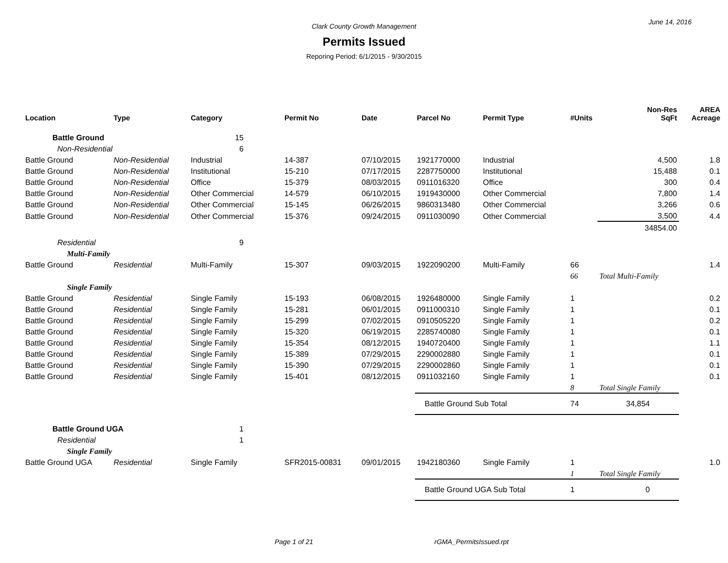June 14, 2016
Clark County Growth Management
Permits Issued
Reporing Period: 6/1/2015 - 9/30/2015
| Location | Type | Category | Permit No | Date | Parcel No | Permit Type | #Units | Non-Res SqFt | AREA Acreage |
| --- | --- | --- | --- | --- | --- | --- | --- | --- | --- |
| Battle Ground | | 15 | | | | | | | |
| Non-Residential | | 6 | | | | | | | |
| Battle Ground | Non-Residential | Industrial | 14-387 | 07/10/2015 | 1921770000 | Industrial | | 4,500 | 1.8 |
| Battle Ground | Non-Residential | Institutional | 15-210 | 07/17/2015 | 2287750000 | Institutional | | 15,488 | 0.1 |
| Battle Ground | Non-Residential | Office | 15-379 | 08/03/2015 | 0911016320 | Office | | 300 | 0.4 |
| Battle Ground | Non-Residential | Other Commercial | 14-579 | 06/10/2015 | 1919430000 | Other Commercial | | 7,800 | 1.4 |
| Battle Ground | Non-Residential | Other Commercial | 15-145 | 06/26/2015 | 9860313480 | Other Commercial | | 3,266 | 0.6 |
| Battle Ground | Non-Residential | Other Commercial | 15-376 | 09/24/2015 | 0911030090 | Other Commercial | | 3,500 | 4.4 |
| | | | | | | | | 34854.00 | |
| Residential | | 9 | | | | | | | |
| Multi-Family | | | | | | | | | |
| Battle Ground | Residential | Multi-Family | 15-307 | 09/03/2015 | 1922090200 | Multi-Family | 66 | | 1.4 |
| | | | | | | | 66 | Total Multi-Family | |
| Single Family | | | | | | | | | |
| Battle Ground | Residential | Single Family | 15-193 | 06/08/2015 | 1926480000 | Single Family | 1 | | 0.2 |
| Battle Ground | Residential | Single Family | 15-281 | 06/01/2015 | 0911000310 | Single Family | 1 | | 0.1 |
| Battle Ground | Residential | Single Family | 15-299 | 07/02/2015 | 0910505220 | Single Family | 1 | | 0.2 |
| Battle Ground | Residential | Single Family | 15-320 | 06/19/2015 | 2285740080 | Single Family | 1 | | 0.1 |
| Battle Ground | Residential | Single Family | 15-354 | 08/12/2015 | 1940720400 | Single Family | 1 | | 1.1 |
| Battle Ground | Residential | Single Family | 15-389 | 07/29/2015 | 2290002880 | Single Family | 1 | | 0.1 |
| Battle Ground | Residential | Single Family | 15-390 | 07/29/2015 | 2290002860 | Single Family | 1 | | 0.1 |
| Battle Ground | Residential | Single Family | 15-401 | 08/12/2015 | 0911032160 | Single Family | 1 | | 0.1 |
| | | | | | | | 8 | Total Single Family | |
| | | | | | Battle Ground Sub Total | | 74 | 34,854 | |
| Battle Ground UGA | | 1 | | | | | | | |
| Residential | | 1 | | | | | | | |
| Single Family | | | | | | | | | |
| Battle Ground UGA | Residential | Single Family | SFR2015-00831 | 09/01/2015 | 1942180360 | Single Family | 1 | | 1.0 |
| | | | | | | | 1 | Total Single Family | |
| | | | | | Battle Ground UGA Sub Total | | 1 | 0 | |
Page 1 of 21 rGMA_PermitsIssued.rpt